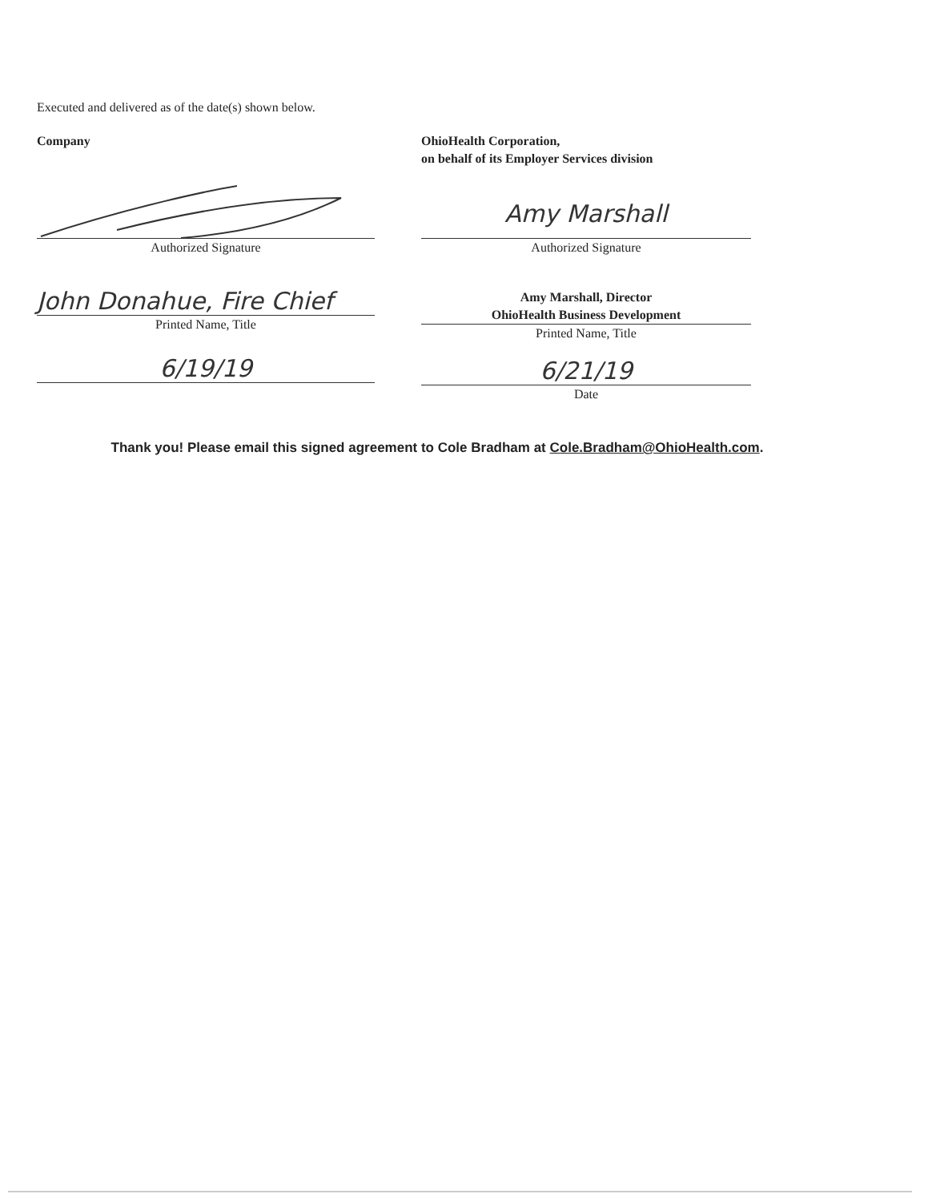Executed and delivered as of the date(s) shown below.
Company
Authorized Signature
John Donahue, Fire Chief
Printed Name, Title
6/19/19
OhioHealth Corporation,
on behalf of its Employer Services division
Amy Marshall
Authorized Signature
Amy Marshall, Director
OhioHealth Business Development
Printed Name, Title
6/21/19
Date
Thank you! Please email this signed agreement to Cole Bradham at Cole.Bradham@OhioHealth.com.